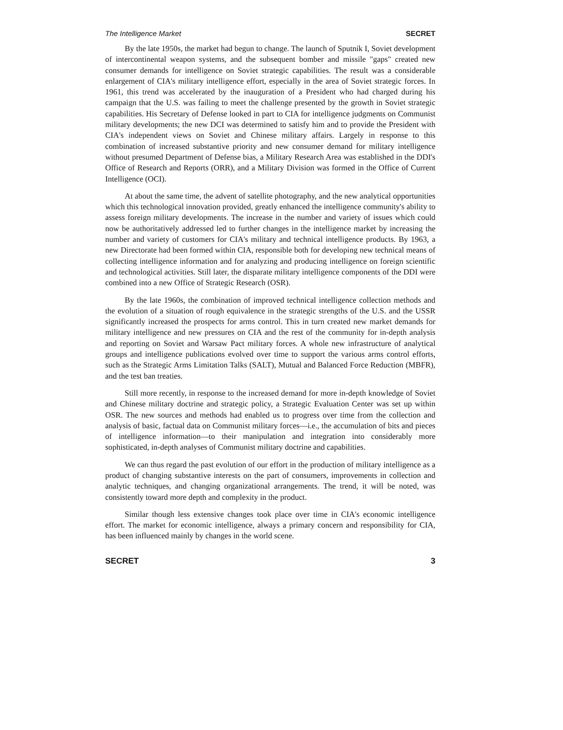The Intelligence Market SECRET
By the late 1950s, the market had begun to change. The launch of Sputnik I, Soviet development of intercontinental weapon systems, and the subsequent bomber and missile "gaps" created new consumer demands for intelligence on Soviet strategic capabilities. The result was a considerable enlargement of CIA's military intelligence effort, especially in the area of Soviet strategic forces. In 1961, this trend was accelerated by the inauguration of a President who had charged during his campaign that the U.S. was failing to meet the challenge presented by the growth in Soviet strategic capabilities. His Secretary of Defense looked in part to CIA for intelligence judgments on Communist military developments; the new DCI was determined to satisfy him and to provide the President with CIA's independent views on Soviet and Chinese military affairs. Largely in response to this combination of increased substantive priority and new consumer demand for military intelligence without presumed Department of Defense bias, a Military Research Area was established in the DDI's Office of Research and Reports (ORR), and a Military Division was formed in the Office of Current Intelligence (OCI).
At about the same time, the advent of satellite photography, and the new analytical opportunities which this technological innovation provided, greatly enhanced the intelligence community's ability to assess foreign military developments. The increase in the number and variety of issues which could now be authoritatively addressed led to further changes in the intelligence market by increasing the number and variety of customers for CIA's military and technical intelligence products. By 1963, a new Directorate had been formed within CIA, responsible both for developing new technical means of collecting intelligence information and for analyzing and producing intelligence on foreign scientific and technological activities. Still later, the disparate military intelligence components of the DDI were combined into a new Office of Strategic Research (OSR).
By the late 1960s, the combination of improved technical intelligence collection methods and the evolution of a situation of rough equivalence in the strategic strengths of the U.S. and the USSR significantly increased the prospects for arms control. This in turn created new market demands for military intelligence and new pressures on CIA and the rest of the community for in-depth analysis and reporting on Soviet and Warsaw Pact military forces. A whole new infrastructure of analytical groups and intelligence publications evolved over time to support the various arms control efforts, such as the Strategic Arms Limitation Talks (SALT), Mutual and Balanced Force Reduction (MBFR), and the test ban treaties.
Still more recently, in response to the increased demand for more in-depth knowledge of Soviet and Chinese military doctrine and strategic policy, a Strategic Evaluation Center was set up within OSR. The new sources and methods had enabled us to progress over time from the collection and analysis of basic, factual data on Communist military forces—i.e., the accumulation of bits and pieces of intelligence information—to their manipulation and integration into considerably more sophisticated, in-depth analyses of Communist military doctrine and capabilities.
We can thus regard the past evolution of our effort in the production of military intelligence as a product of changing substantive interests on the part of consumers, improvements in collection and analytic techniques, and changing organizational arrangements. The trend, it will be noted, was consistently toward more depth and complexity in the product.
Similar though less extensive changes took place over time in CIA's economic intelligence effort. The market for economic intelligence, always a primary concern and responsibility for CIA, has been influenced mainly by changes in the world scene.
SECRET 3